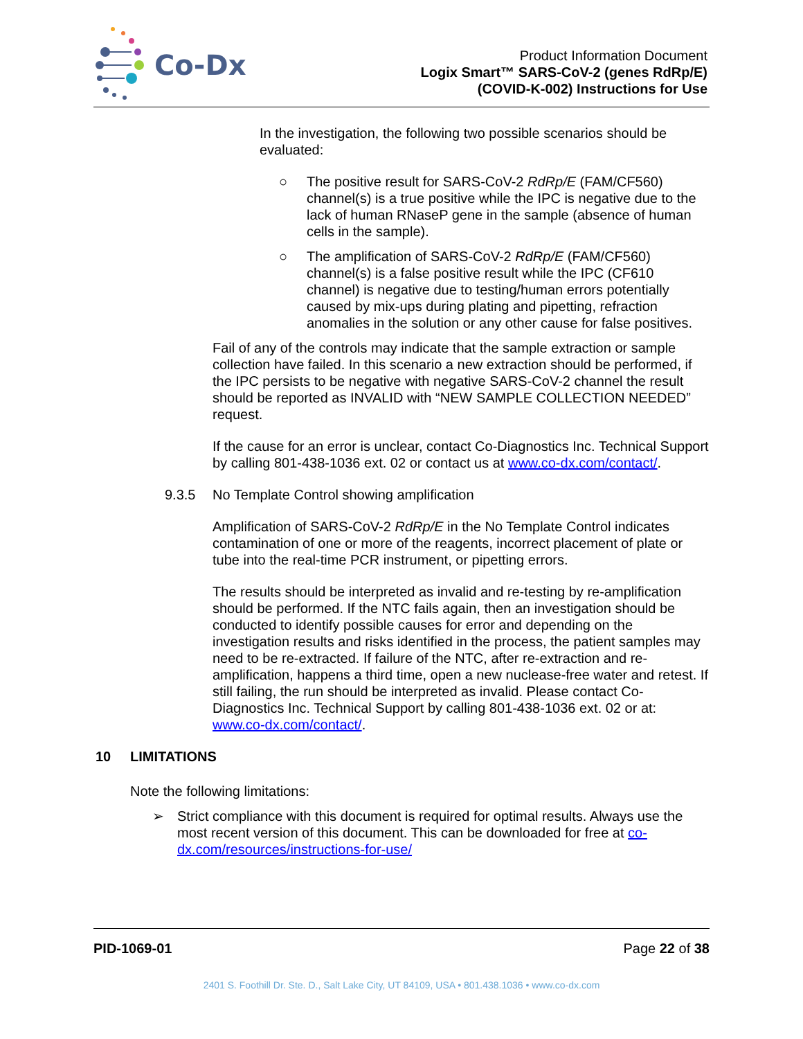Co-Dx
Product Information Document
Logix Smart™ SARS-CoV-2 (genes RdRp/E)
(COVID-K-002) Instructions for Use
In the investigation, the following two possible scenarios should be evaluated:
○ The positive result for SARS-CoV-2 RdRp/E (FAM/CF560) channel(s) is a true positive while the IPC is negative due to the lack of human RNaseP gene in the sample (absence of human cells in the sample).
○ The amplification of SARS-CoV-2 RdRp/E (FAM/CF560) channel(s) is a false positive result while the IPC (CF610 channel) is negative due to testing/human errors potentially caused by mix-ups during plating and pipetting, refraction anomalies in the solution or any other cause for false positives.
Fail of any of the controls may indicate that the sample extraction or sample collection have failed. In this scenario a new extraction should be performed, if the IPC persists to be negative with negative SARS-CoV-2 channel the result should be reported as INVALID with “NEW SAMPLE COLLECTION NEEDED” request.
If the cause for an error is unclear, contact Co-Diagnostics Inc. Technical Support by calling 801-438-1036 ext. 02 or contact us at www.co-dx.com/contact/.
9.3.5 No Template Control showing amplification
Amplification of SARS-CoV-2 RdRp/E in the No Template Control indicates contamination of one or more of the reagents, incorrect placement of plate or tube into the real-time PCR instrument, or pipetting errors.
The results should be interpreted as invalid and re-testing by re-amplification should be performed. If the NTC fails again, then an investigation should be conducted to identify possible causes for error and depending on the investigation results and risks identified in the process, the patient samples may need to be re-extracted. If failure of the NTC, after re-extraction and re-amplification, happens a third time, open a new nuclease-free water and retest. If still failing, the run should be interpreted as invalid. Please contact Co-Diagnostics Inc. Technical Support by calling 801-438-1036 ext. 02 or at: www.co-dx.com/contact/.
10 LIMITATIONS
Note the following limitations:
➢ Strict compliance with this document is required for optimal results. Always use the most recent version of this document. This can be downloaded for free at co-dx.com/resources/instructions-for-use/
PID-1069-01 Page 22 of 38
2401 S. Foothill Dr. Ste. D., Salt Lake City, UT 84109, USA • 801.438.1036 • www.co-dx.com